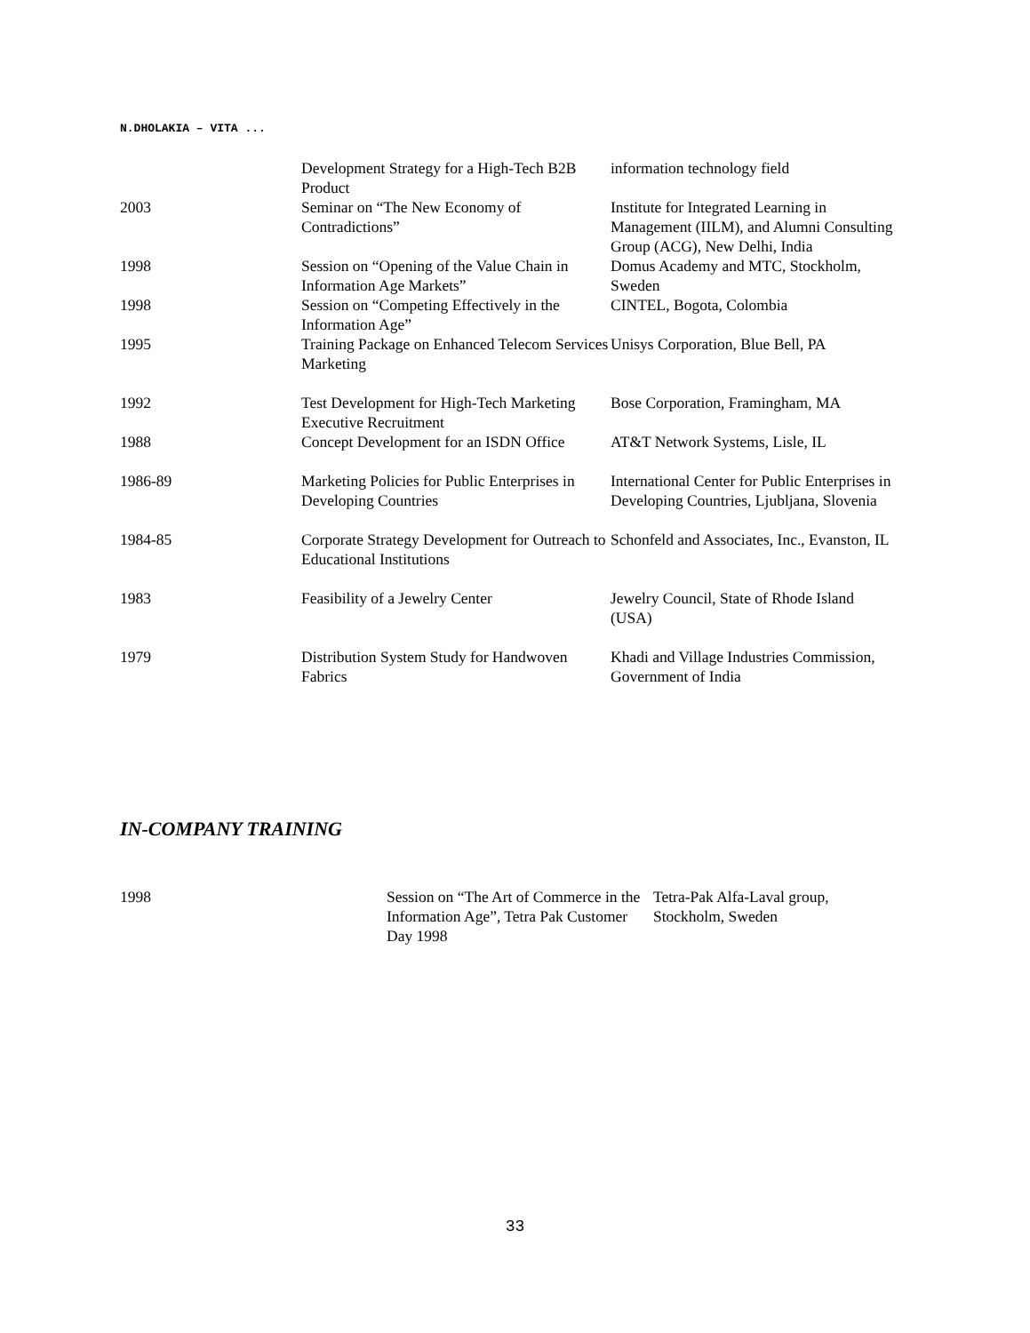N.DHOLAKIA – VITA ...
| | Development Strategy for a High-Tech B2B Product | information technology field |
| 2003 | Seminar on “The New Economy of Contradictions” | Institute for Integrated Learning in Management (IILM), and Alumni Consulting Group (ACG), New Delhi, India |
| 1998 | Session on “Opening of the Value Chain in Information Age Markets” | Domus Academy and MTC, Stockholm, Sweden |
| 1998 | Session on “Competing Effectively in the Information Age” | CINTEL, Bogota, Colombia |
| 1995 | Training Package on Enhanced Telecom Services Marketing | Unisys Corporation, Blue Bell, PA |
| 1992 | Test Development for High-Tech Marketing Executive Recruitment | Bose Corporation, Framingham, MA |
| 1988 | Concept Development for an ISDN Office | AT&T Network Systems, Lisle, IL |
| 1986-89 | Marketing Policies for Public Enterprises in Developing Countries | International Center for Public Enterprises in Developing Countries, Ljubljana, Slovenia |
| 1984-85 | Corporate Strategy Development for Outreach to Educational Institutions | Schonfeld and Associates, Inc., Evanston, IL |
| 1983 | Feasibility of a Jewelry Center | Jewelry Council, State of Rhode Island (USA) |
| 1979 | Distribution System Study for Handwoven Fabrics | Khadi and Village Industries Commission, Government of India |
IN-COMPANY TRAINING
| 1998 | Session on “The Art of Commerce in the Information Age”, Tetra Pak Customer Day 1998 | Tetra-Pak Alfa-Laval group, Stockholm, Sweden |
33